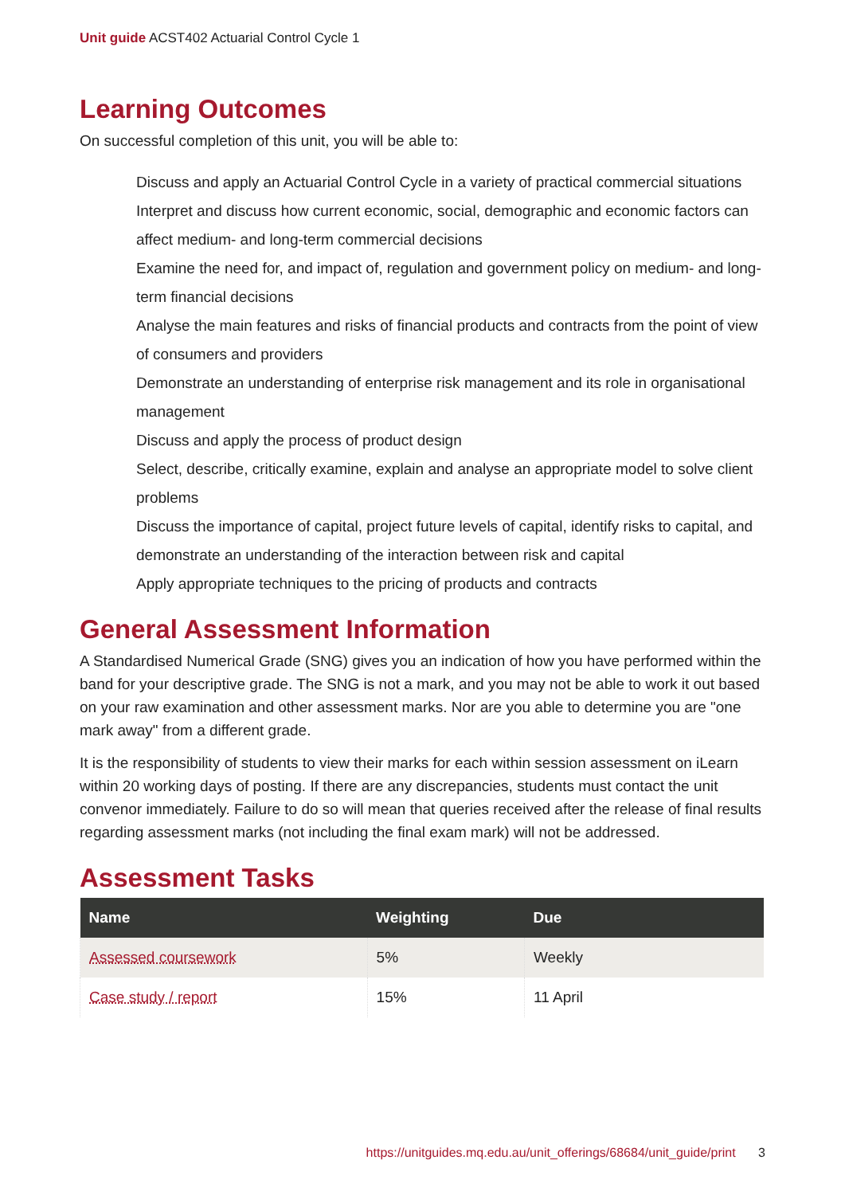Unit guide ACST402 Actuarial Control Cycle 1
Learning Outcomes
On successful completion of this unit, you will be able to:
Discuss and apply an Actuarial Control Cycle in a variety of practical commercial situations
Interpret and discuss how current economic, social, demographic and economic factors can affect medium- and long-term commercial decisions
Examine the need for, and impact of, regulation and government policy on medium- and long-term financial decisions
Analyse the main features and risks of financial products and contracts from the point of view of consumers and providers
Demonstrate an understanding of enterprise risk management and its role in organisational management
Discuss and apply the process of product design
Select, describe, critically examine, explain and analyse an appropriate model to solve client problems
Discuss the importance of capital, project future levels of capital, identify risks to capital, and demonstrate an understanding of the interaction between risk and capital
Apply appropriate techniques to the pricing of products and contracts
General Assessment Information
A Standardised Numerical Grade (SNG) gives you an indication of how you have performed within the band for your descriptive grade. The SNG is not a mark, and you may not be able to work it out based on your raw examination and other assessment marks. Nor are you able to determine you are "one mark away" from a different grade.
It is the responsibility of students to view their marks for each within session assessment on iLearn within 20 working days of posting. If there are any discrepancies, students must contact the unit convenor immediately. Failure to do so will mean that queries received after the release of final results regarding assessment marks (not including the final exam mark) will not be addressed.
Assessment Tasks
| Name | Weighting | Due |
| --- | --- | --- |
| Assessed coursework | 5% | Weekly |
| Case study / report | 15% | 11 April |
https://unitguides.mq.edu.au/unit_offerings/68684/unit_guide/print 3